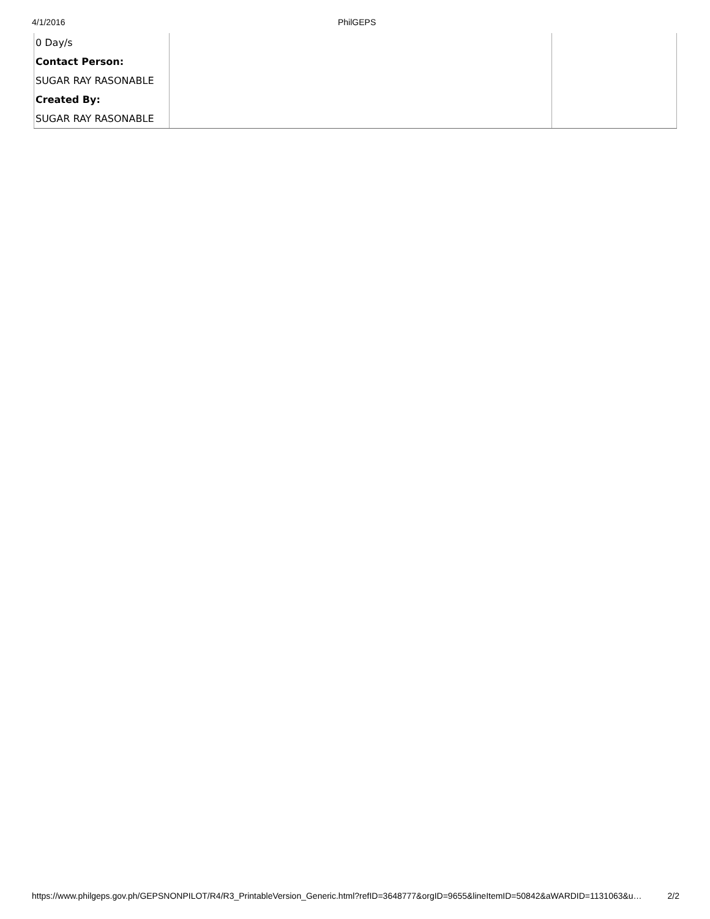4/1/2016 PhilGEPS
| 0 Day/s | | |
| Contact Person: | | |
| SUGAR RAY RASONABLE | | |
| Created By: | | |
| SUGAR RAY RASONABLE | | |
https://www.philgeps.gov.ph/GEPSNONPILOT/R4/R3_PrintableVersion_Generic.html?refID=3648777&orgID=9655&lineItemID=50842&aWARDID=1131063&u… 2/2